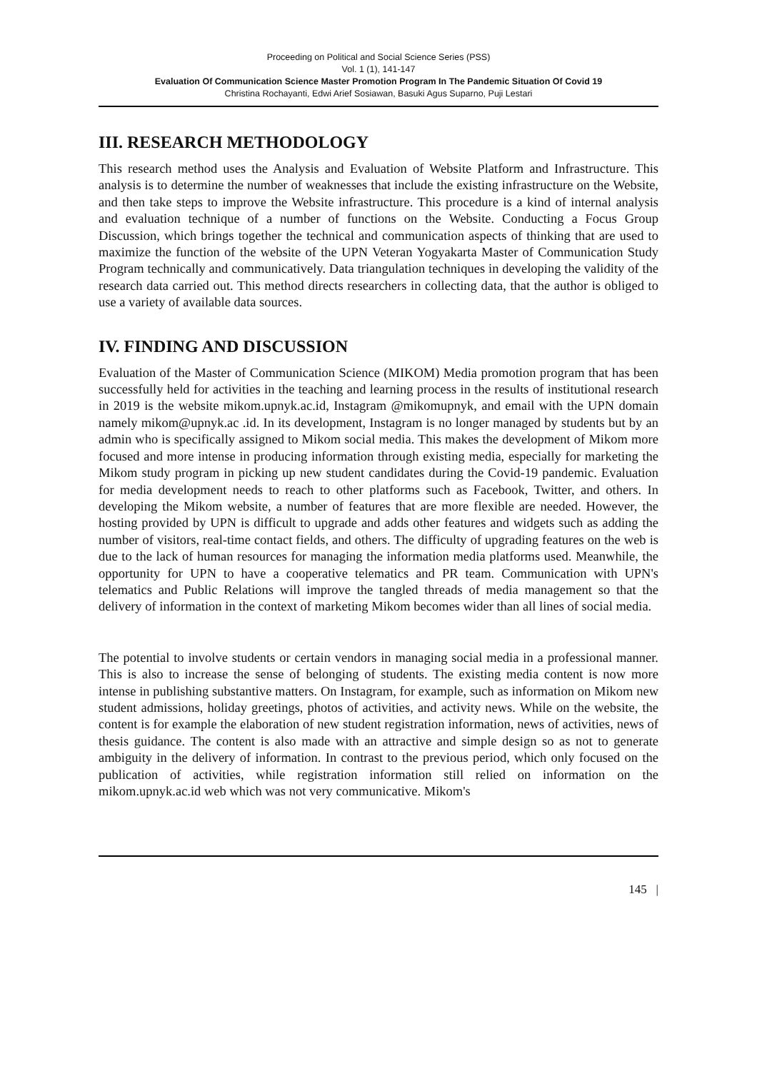Proceeding on Political and Social Science Series (PSS)
Vol. 1 (1), 141-147
Evaluation Of Communication Science Master Promotion Program In The Pandemic Situation Of Covid 19
Christina Rochayanti, Edwi Arief Sosiawan, Basuki Agus Suparno, Puji Lestari
III. RESEARCH METHODOLOGY
This research method uses the Analysis and Evaluation of Website Platform and Infrastructure. This analysis is to determine the number of weaknesses that include the existing infrastructure on the Website, and then take steps to improve the Website infrastructure. This procedure is a kind of internal analysis and evaluation technique of a number of functions on the Website. Conducting a Focus Group Discussion, which brings together the technical and communication aspects of thinking that are used to maximize the function of the website of the UPN Veteran Yogyakarta Master of Communication Study Program technically and communicatively. Data triangulation techniques in developing the validity of the research data carried out. This method directs researchers in collecting data, that the author is obliged to use a variety of available data sources.
IV. FINDING AND DISCUSSION
Evaluation of the Master of Communication Science (MIKOM) Media promotion program that has been successfully held for activities in the teaching and learning process in the results of institutional research in 2019 is the website mikom.upnyk.ac.id, Instagram @mikomupnyk, and email with the UPN domain namely mikom@upnyk.ac .id. In its development, Instagram is no longer managed by students but by an admin who is specifically assigned to Mikom social media. This makes the development of Mikom more focused and more intense in producing information through existing media, especially for marketing the Mikom study program in picking up new student candidates during the Covid-19 pandemic. Evaluation for media development needs to reach to other platforms such as Facebook, Twitter, and others. In developing the Mikom website, a number of features that are more flexible are needed. However, the hosting provided by UPN is difficult to upgrade and adds other features and widgets such as adding the number of visitors, real-time contact fields, and others. The difficulty of upgrading features on the web is due to the lack of human resources for managing the information media platforms used. Meanwhile, the opportunity for UPN to have a cooperative telematics and PR team. Communication with UPN's telematics and Public Relations will improve the tangled threads of media management so that the delivery of information in the context of marketing Mikom becomes wider than all lines of social media.
The potential to involve students or certain vendors in managing social media in a professional manner. This is also to increase the sense of belonging of students. The existing media content is now more intense in publishing substantive matters. On Instagram, for example, such as information on Mikom new student admissions, holiday greetings, photos of activities, and activity news. While on the website, the content is for example the elaboration of new student registration information, news of activities, news of thesis guidance. The content is also made with an attractive and simple design so as not to generate ambiguity in the delivery of information. In contrast to the previous period, which only focused on the publication of activities, while registration information still relied on information on the mikom.upnyk.ac.id web which was not very communicative. Mikom's
145 |